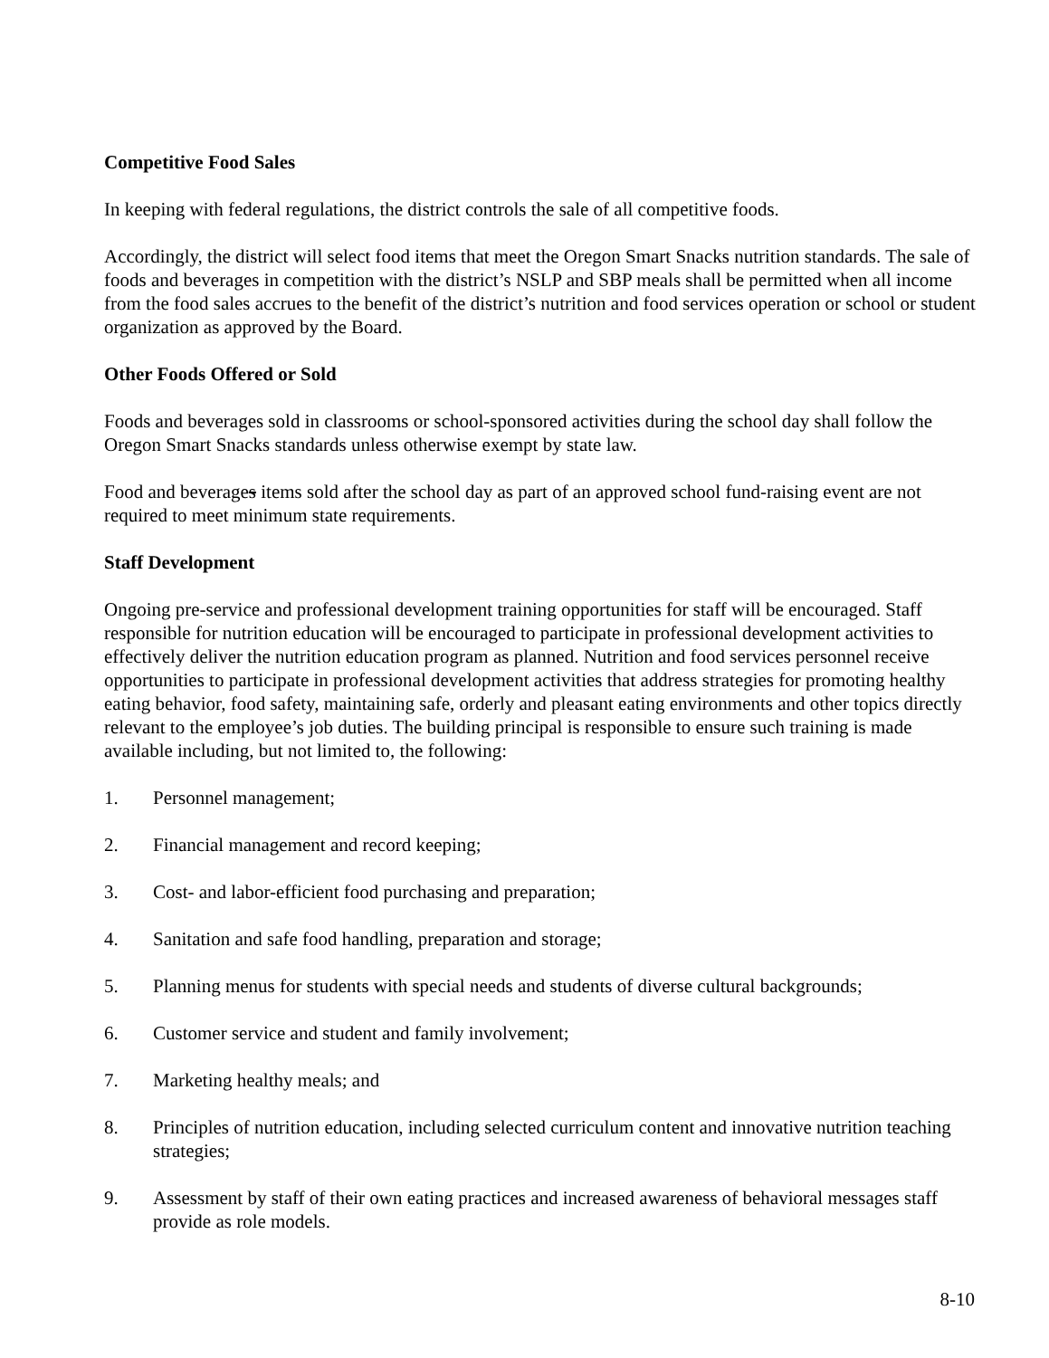Competitive Food Sales
In keeping with federal regulations, the district controls the sale of all competitive foods.
Accordingly, the district will select food items that meet the Oregon Smart Snacks nutrition standards. The sale of foods and beverages in competition with the district’s NSLP and SBP meals shall be permitted when all income from the food sales accrues to the benefit of the district’s nutrition and food services operation or school or student organization as approved by the Board.
Other Foods Offered or Sold
Foods and beverages sold in classrooms or school-sponsored activities during the school day shall follow the Oregon Smart Snacks standards unless otherwise exempt by state law.
Food and beverages items sold after the school day as part of an approved school fund-raising event are not required to meet minimum state requirements.
Staff Development
Ongoing pre-service and professional development training opportunities for staff will be encouraged. Staff responsible for nutrition education will be encouraged to participate in professional development activities to effectively deliver the nutrition education program as planned. Nutrition and food services personnel receive opportunities to participate in professional development activities that address strategies for promoting healthy eating behavior, food safety, maintaining safe, orderly and pleasant eating environments and other topics directly relevant to the employee’s job duties. The building principal is responsible to ensure such training is made available including, but not limited to, the following:
1. Personnel management;
2. Financial management and record keeping;
3. Cost- and labor-efficient food purchasing and preparation;
4. Sanitation and safe food handling, preparation and storage;
5. Planning menus for students with special needs and students of diverse cultural backgrounds;
6. Customer service and student and family involvement;
7. Marketing healthy meals; and
8. Principles of nutrition education, including selected curriculum content and innovative nutrition teaching strategies;
9. Assessment by staff of their own eating practices and increased awareness of behavioral messages staff provide as role models.
8-10